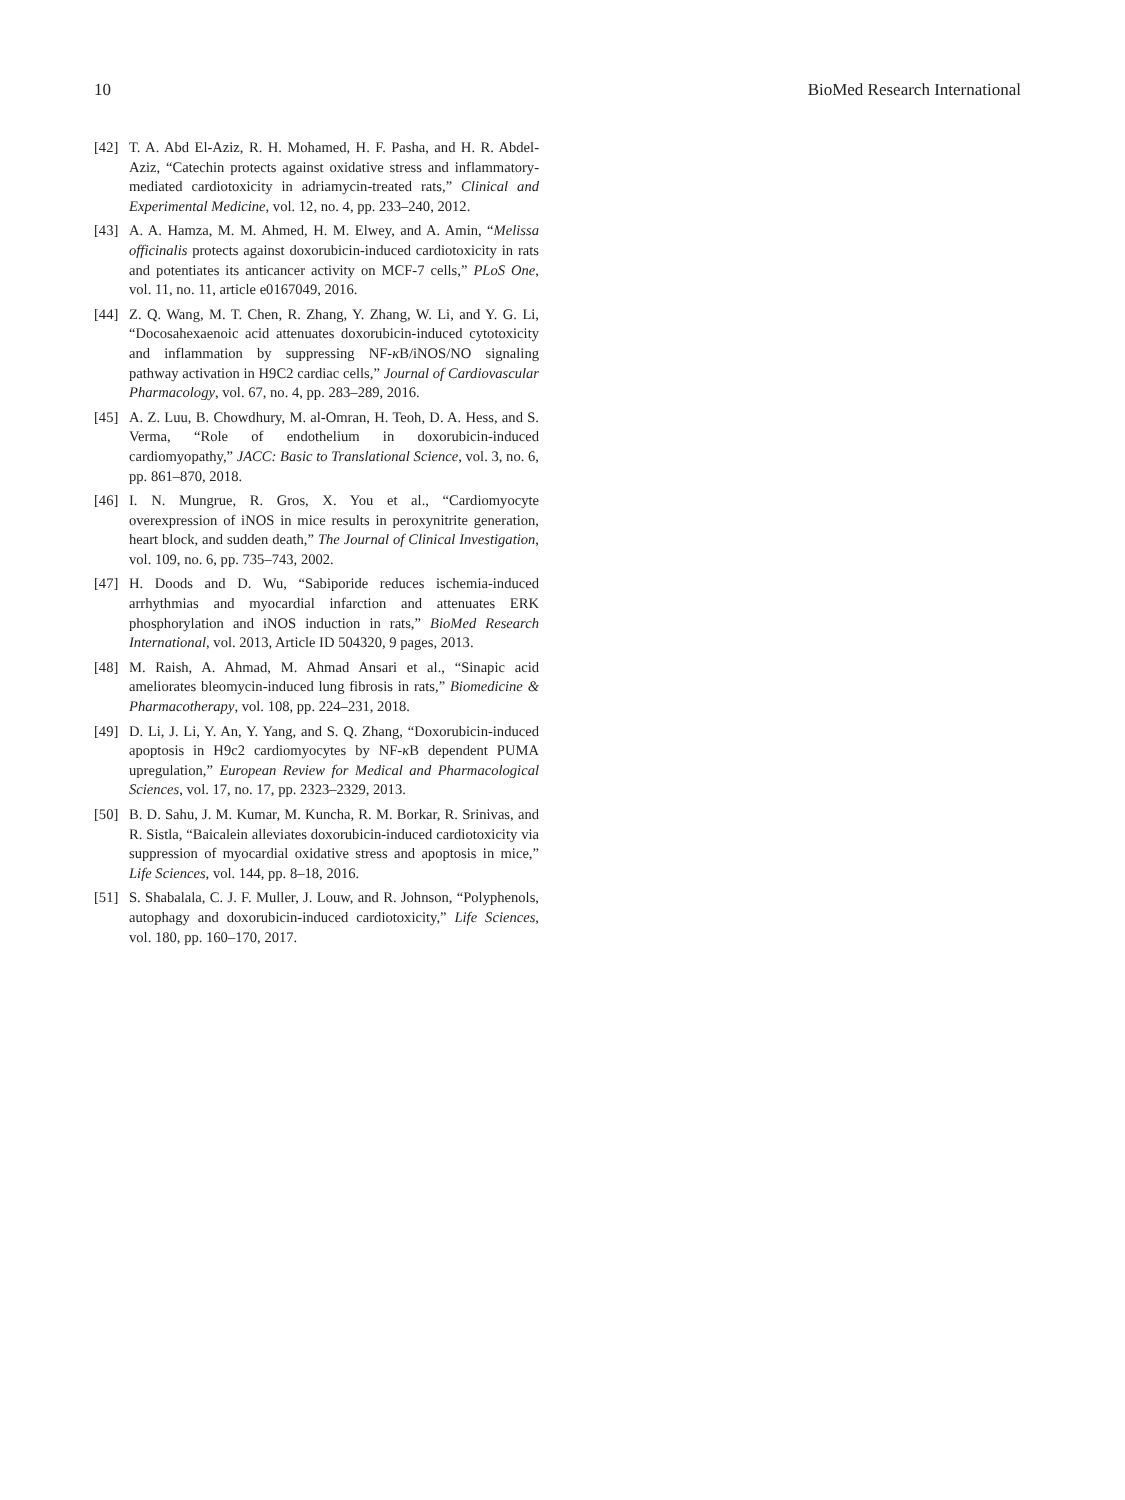10 BioMed Research International
[42]
T. A. Abd El-Aziz, R. H. Mohamed, H. F. Pasha, and H. R. Abdel-Aziz, “Catechin protects against oxidative stress and inflammatory-mediated cardiotoxicity in adriamycin-treated rats,” Clinical and Experimental Medicine, vol. 12, no. 4, pp. 233–240, 2012.
[43]
A. A. Hamza, M. M. Ahmed, H. M. Elwey, and A. Amin, “Melissa officinalis protects against doxorubicin-induced cardiotoxicity in rats and potentiates its anticancer activity on MCF-7 cells,” PLoS One, vol. 11, no. 11, article e0167049, 2016.
[44]
Z. Q. Wang, M. T. Chen, R. Zhang, Y. Zhang, W. Li, and Y. G. Li, “Docosahexaenoic acid attenuates doxorubicin-induced cytotoxicity and inflammation by suppressing NF-κ B/iNOS/NO signaling pathway activation in H9C2 cardiac cells,” Journal of Cardiovascular Pharmacology, vol. 67, no. 4, pp. 283–289, 2016.
[45]
A. Z. Luu, B. Chowdhury, M. al-Omran, H. Teoh, D. A. Hess, and S. Verma, “Role of endothelium in doxorubicin-induced cardiomyopathy,” JACC: Basic to Translational Science, vol. 3, no. 6, pp. 861–870, 2018.
[46]
I. N. Mungrue, R. Gros, X. You et al., “Cardiomyocyte overexpression of iNOS in mice results in peroxynitrite generation, heart block, and sudden death,” The Journal of Clinical Investigation, vol. 109, no. 6, pp. 735–743, 2002.
[47]
H. Doods and D. Wu, “Sabiporide reduces ischemia-induced arrhythmias and myocardial infarction and attenuates ERK phosphorylation and iNOS induction in rats,” BioMed Research International, vol. 2013, Article ID 504320, 9 pages, 2013.
[48]
M. Raish, A. Ahmad, M. Ahmad Ansari et al., “Sinapic acid ameliorates bleomycin-induced lung fibrosis in rats,” Biomedicine & Pharmacotherapy, vol. 108, pp. 224–231, 2018.
[49]
D. Li, J. Li, Y. An, Y. Yang, and S. Q. Zhang, “Doxorubicin-induced apoptosis in H9c2 cardiomyocytes by NF-κ B dependent PUMA upregulation,” European Review for Medical and Pharmacological Sciences, vol. 17, no. 17, pp. 2323–2329, 2013.
[50]
B. D. Sahu, J. M. Kumar, M. Kuncha, R. M. Borkar, R. Srinivas, and R. Sistla, “Baicalein alleviates doxorubicin-induced cardiotoxicity via suppression of myocardial oxidative stress and apoptosis in mice,” Life Sciences, vol. 144, pp. 8–18, 2016.
[51]
S. Shabalala, C. J. F. Muller, J. Louw, and R. Johnson, “Polyphenols, autophagy and doxorubicin-induced cardiotoxicity,” Life Sciences, vol. 180, pp. 160–170, 2017.